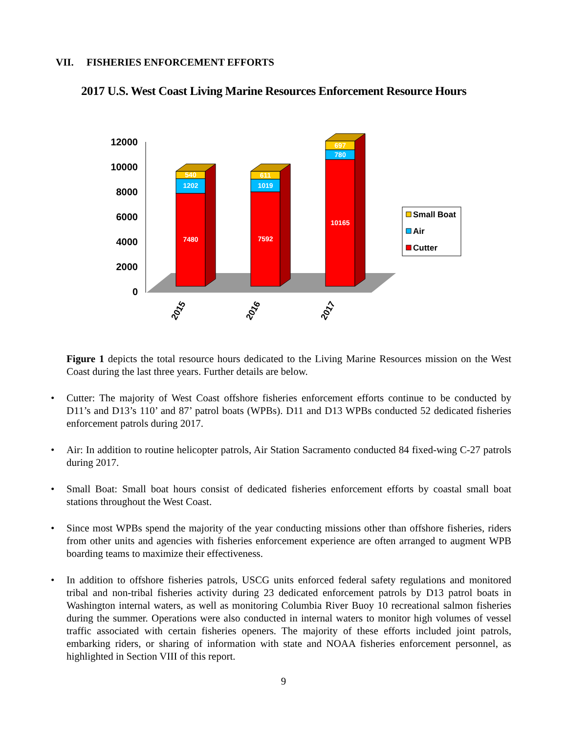VII. FISHERIES ENFORCEMENT EFFORTS
2017 U.S. West Coast Living Marine Resources Enforcement Resource Hours
12000
10000
8000
6000
4000
2000
0
7480
1202
540
7592
1019
611
10165
780
697
2015
2016
2017
Small Boat
Air
Cutter
Figure 1 depicts the total resource hours dedicated to the Living Marine Resources mission on the West Coast during the last three years. Further details are below.
• Cutter: The majority of West Coast offshore fisheries enforcement efforts continue to be conducted by D11’s and D13’s 110’ and 87’ patrol boats (WPBs). D11 and D13 WPBs conducted 52 dedicated fisheries enforcement patrols during 2017.
• Air: In addition to routine helicopter patrols, Air Station Sacramento conducted 84 fixed-wing C-27 patrols during 2017.
• Small Boat: Small boat hours consist of dedicated fisheries enforcement efforts by coastal small boat stations throughout the West Coast.
• Since most WPBs spend the majority of the year conducting missions other than offshore fisheries, riders from other units and agencies with fisheries enforcement experience are often arranged to augment WPB boarding teams to maximize their effectiveness.
• In addition to offshore fisheries patrols, USCG units enforced federal safety regulations and monitored tribal and non-tribal fisheries activity during 23 dedicated enforcement patrols by D13 patrol boats in Washington internal waters, as well as monitoring Columbia River Buoy 10 recreational salmon fisheries during the summer. Operations were also conducted in internal waters to monitor high volumes of vessel traffic associated with certain fisheries openers. The majority of these efforts included joint patrols, embarking riders, or sharing of information with state and NOAA fisheries enforcement personnel, as highlighted in Section VIII of this report.
9